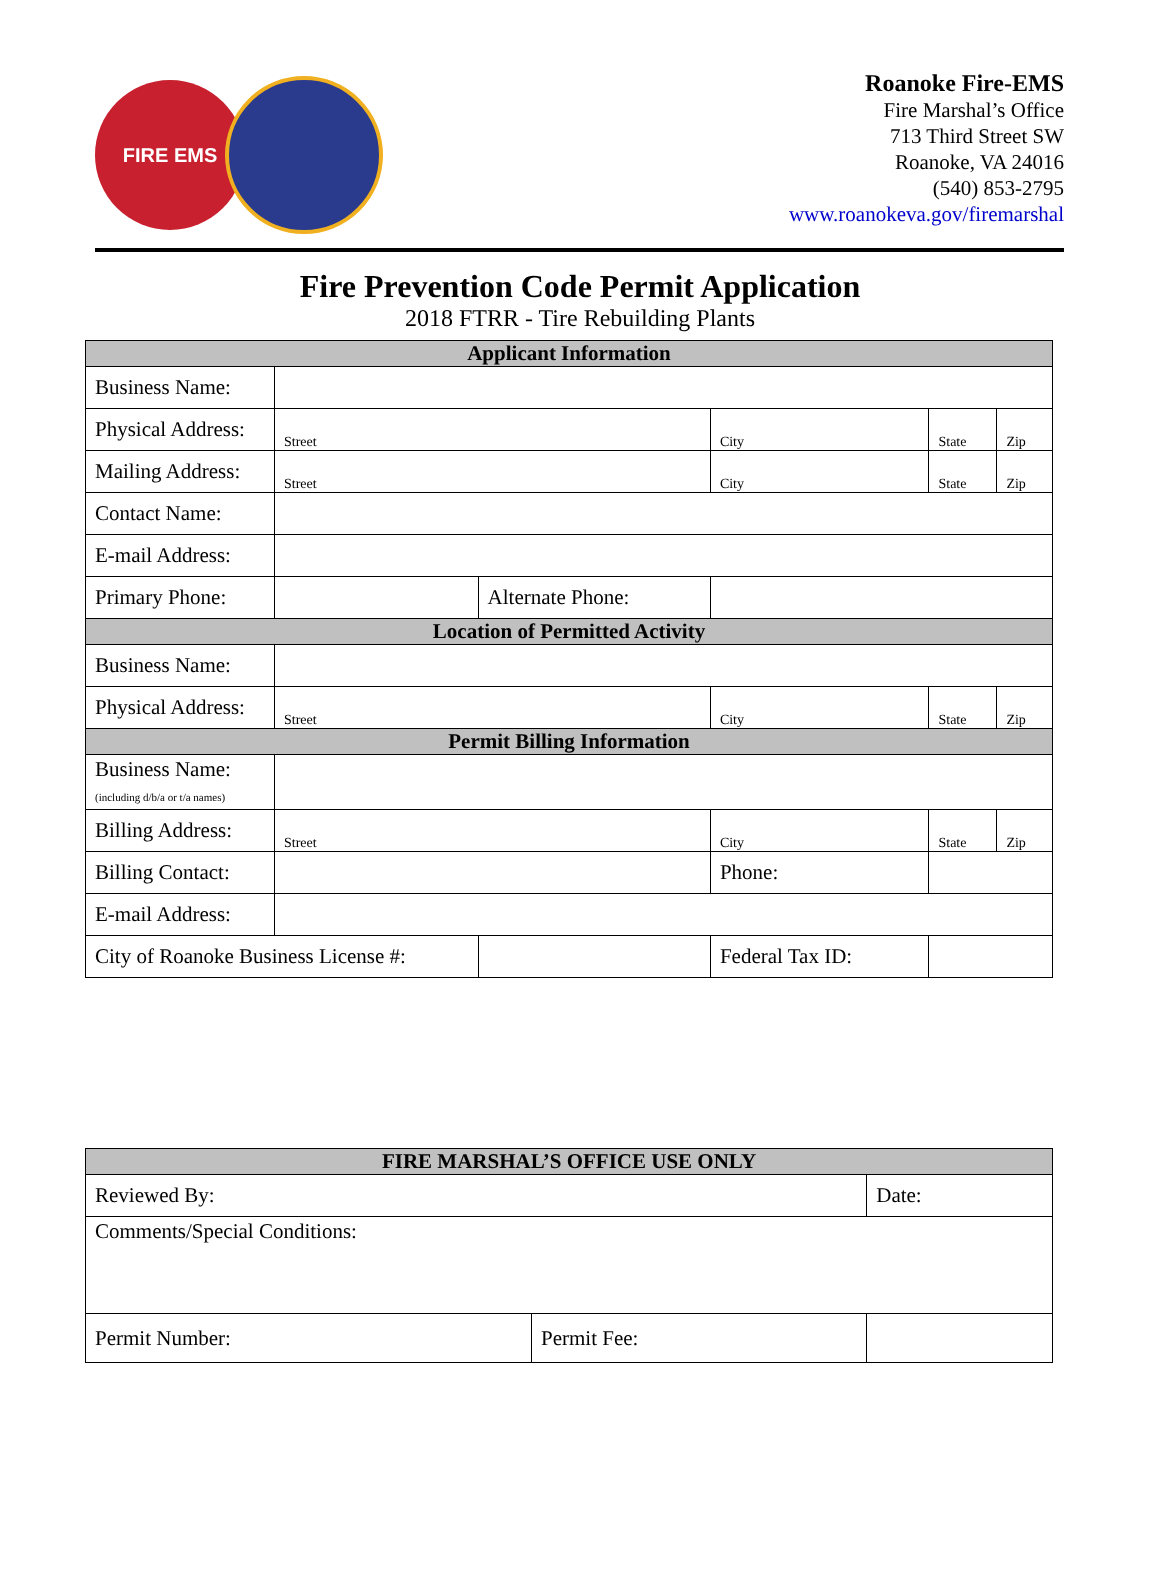FIRE EMS
Roanoke Fire-EMS
Fire Marshal’s Office
713 Third Street SW
Roanoke, VA 24016
(540) 853-2795
www.roanokeva.gov/firemarshal
Fire Prevention Code Permit Application
2018 FTRR - Tire Rebuilding Plants
| Applicant Information | | | | | |
| --- | --- | --- | --- | --- | --- |
| Business Name: | | | | | |
| Physical Address: | Street | | City | State | Zip |
| Mailing Address: | Street | | City | State | Zip |
| Contact Name: | | | | | |
| E-mail Address: | | | | | |
| Primary Phone: | | Alternate Phone: | | | |
| Location of Permitted Activity | | | | | |
| Business Name: | | | | | |
| Physical Address: | Street | | City | State | Zip |
| Permit Billing Information | | | | | |
| Business Name: (including d/b/a or t/a names) | | | | | |
| Billing Address: | Street | | City | State | Zip |
| Billing Contact: | | | Phone: | | |
| E-mail Address: | | | | | |
| City of Roanoke Business License #: | | | Federal Tax ID: | | |
| FIRE MARSHAL’S OFFICE USE ONLY | | |
| --- | --- | --- |
| Reviewed By: | | Date: |
| Comments/Special Conditions: | | |
| Permit Number: | Permit Fee: | |